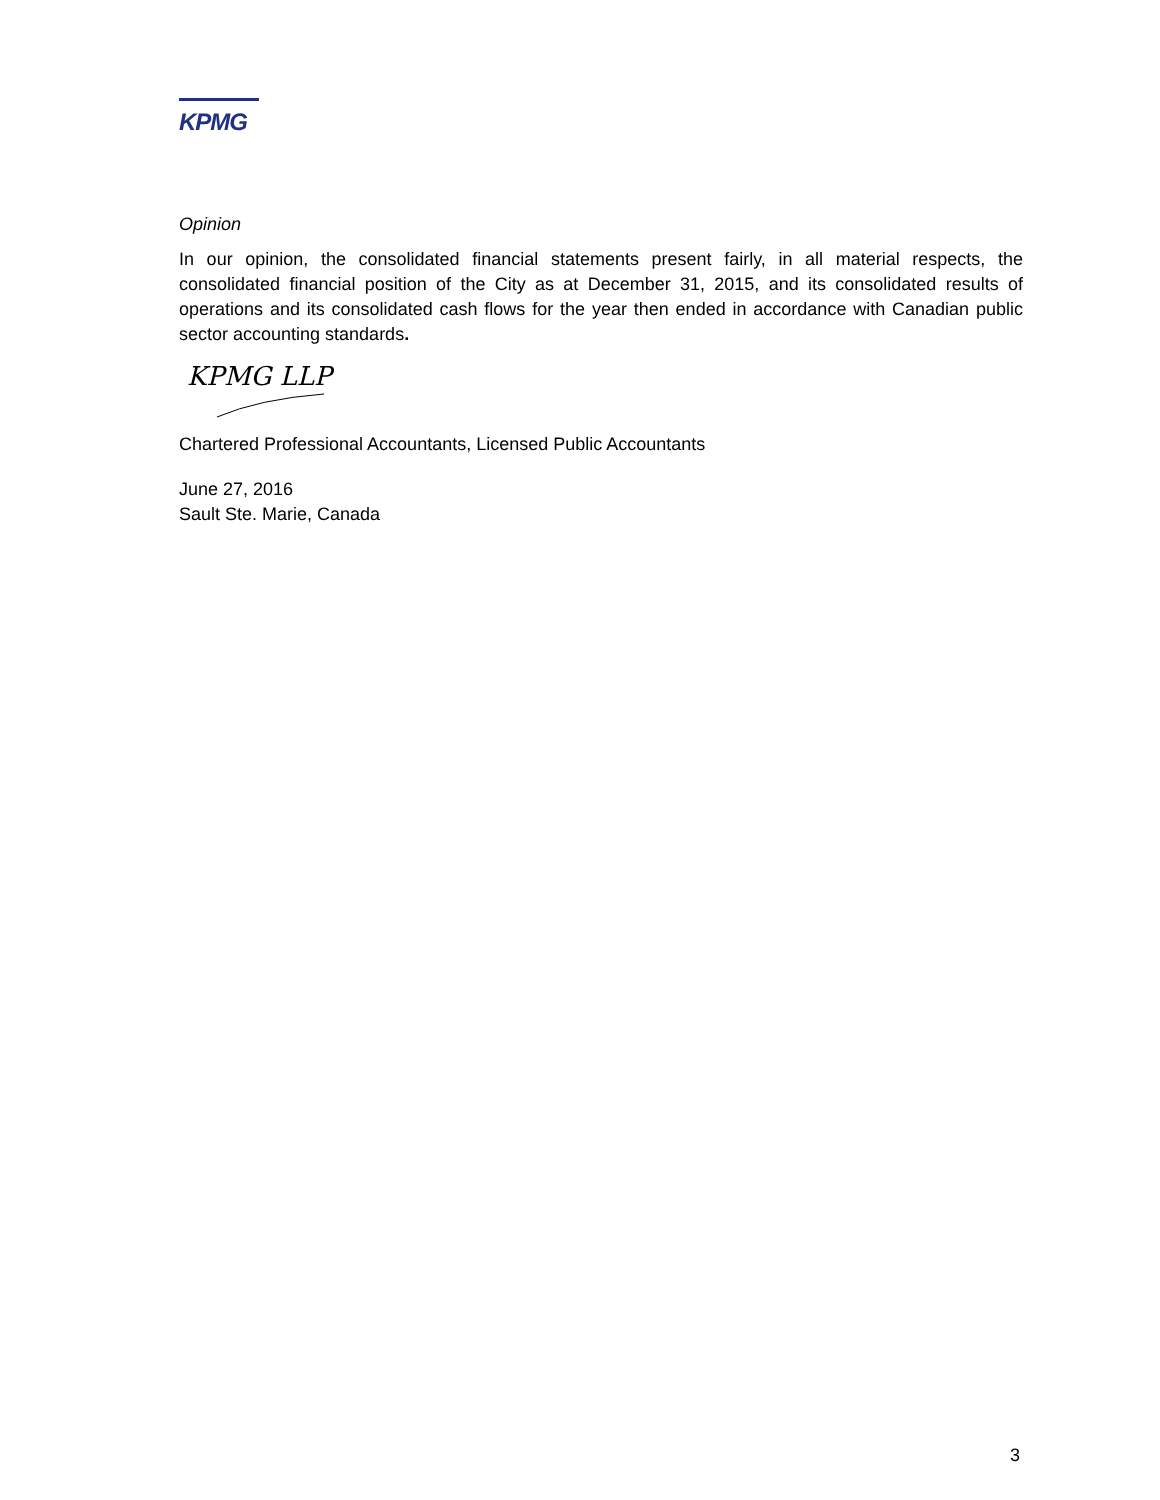KPMG
Opinion
In our opinion, the consolidated financial statements present fairly, in all material respects, the consolidated financial position of the City as at December 31, 2015, and its consolidated results of operations and its consolidated cash flows for the year then ended in accordance with Canadian public sector accounting standards.
KPMG LLP
Chartered Professional Accountants, Licensed Public Accountants
June 27, 2016
Sault Ste. Marie, Canada
3